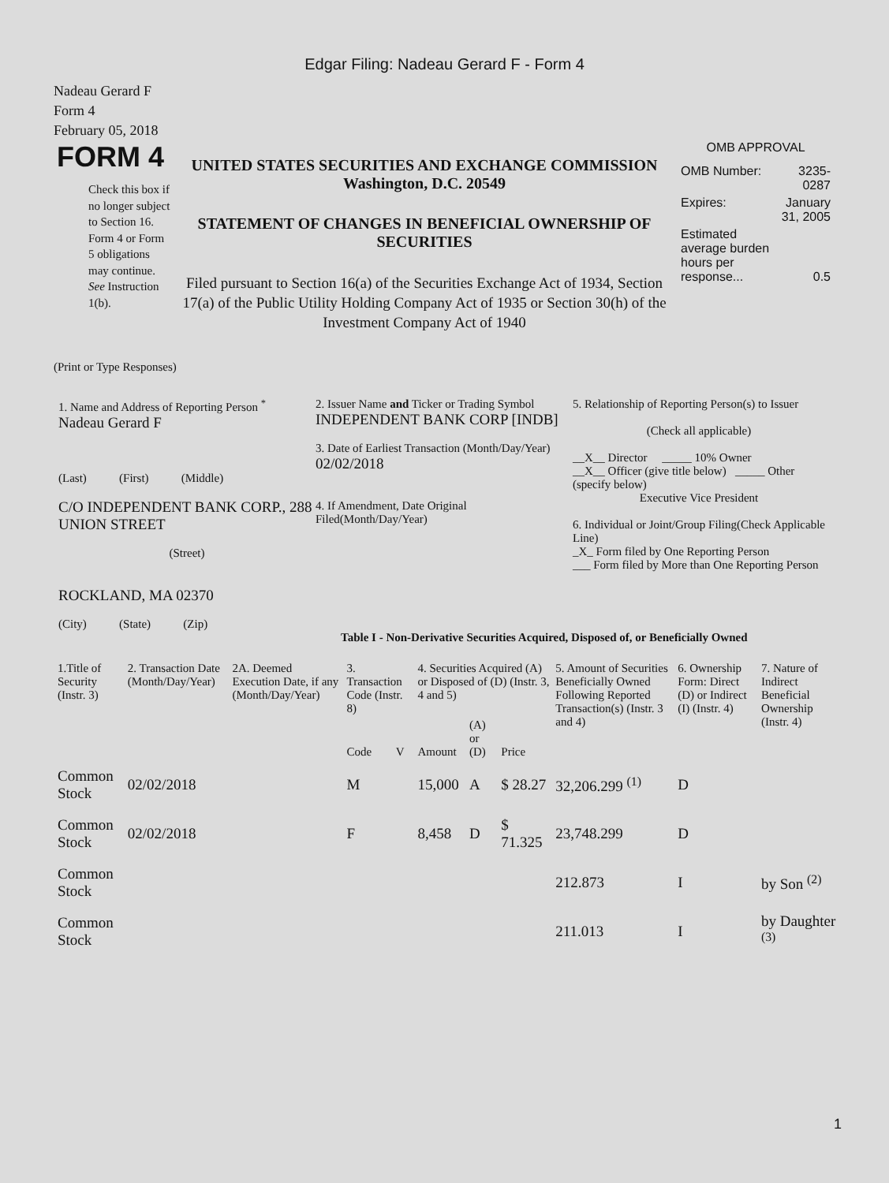Edgar Filing: Nadeau Gerard F - Form 4
Nadeau Gerard F
Form 4
February 05, 2018
FORM 4
Check this box if no longer subject to Section 16. Form 4 or Form 5 obligations may continue. See Instruction 1(b).
UNITED STATES SECURITIES AND EXCHANGE COMMISSION
Washington, D.C. 20549
STATEMENT OF CHANGES IN BENEFICIAL OWNERSHIP OF SECURITIES
Filed pursuant to Section 16(a) of the Securities Exchange Act of 1934, Section 17(a) of the Public Utility Holding Company Act of 1935 or Section 30(h) of the Investment Company Act of 1940
OMB APPROVAL
| OMB Number: | 3235-0287 |
| Expires: | January 31, 2005 |
| Estimated average burden hours per response... | 0.5 |
(Print or Type Responses)
1. Name and Address of Reporting Person <sup>*</sup>
Nadeau Gerard F
(Last) (First) (Middle)
C/O INDEPENDENT BANK CORP., 288 UNION STREET
(Street)
ROCKLAND, MA 02370
(City) (State) (Zip)
2. Issuer Name and Ticker or Trading Symbol
INDEPENDENT BANK CORP [INDB]
3. Date of Earliest Transaction (Month/Day/Year)
02/02/2018
4. If Amendment, Date Original Filed(Month/Day/Year)
5. Relationship of Reporting Person(s) to Issuer
(Check all applicable)
__X__ Director _____ 10% Owner
__X__ Officer (give title below) _____ Other (specify below)
Executive Vice President
6. Individual or Joint/Group Filing(Check Applicable Line)
_X_ Form filed by One Reporting Person
___ Form filed by More than One Reporting Person
Table I - Non-Derivative Securities Acquired, Disposed of, or Beneficially Owned
| 1.Title of Security (Instr. 3) | 2. Transaction Date (Month/Day/Year) | 2A. Deemed Execution Date, if any (Month/Day/Year) | 3. Transaction Code (Instr. 8) | | 4. Securities Acquired (A) or Disposed of (D) (Instr. 3, 4 and 5) | | | 5. Amount of Securities Beneficially Owned Following Reported Transaction(s) (Instr. 3 and 4) | 6. Ownership Form: Direct (D) or Indirect (I) (Instr. 4) | 7. Nature of Indirect Beneficial Ownership (Instr. 4) |
| --- | --- | --- | --- | --- | --- | --- | --- | --- | --- | --- |
| | | | Code | V | Amount | (A) or (D) | Price | | | |
| Common Stock | 02/02/2018 | | M | | 15,000 | A | $ 28.27 | 32,206.299 <sup>(1)</sup> | D | |
| Common Stock | 02/02/2018 | | F | | 8,458 | D | $ 71.325 | 23,748.299 | D | |
| Common Stock | | | | | | | | 212.873 | I | by Son <sup>(2)</sup> |
| Common Stock | | | | | | | | 211.013 | I | by Daughter <sup>(3)</sup> |
1